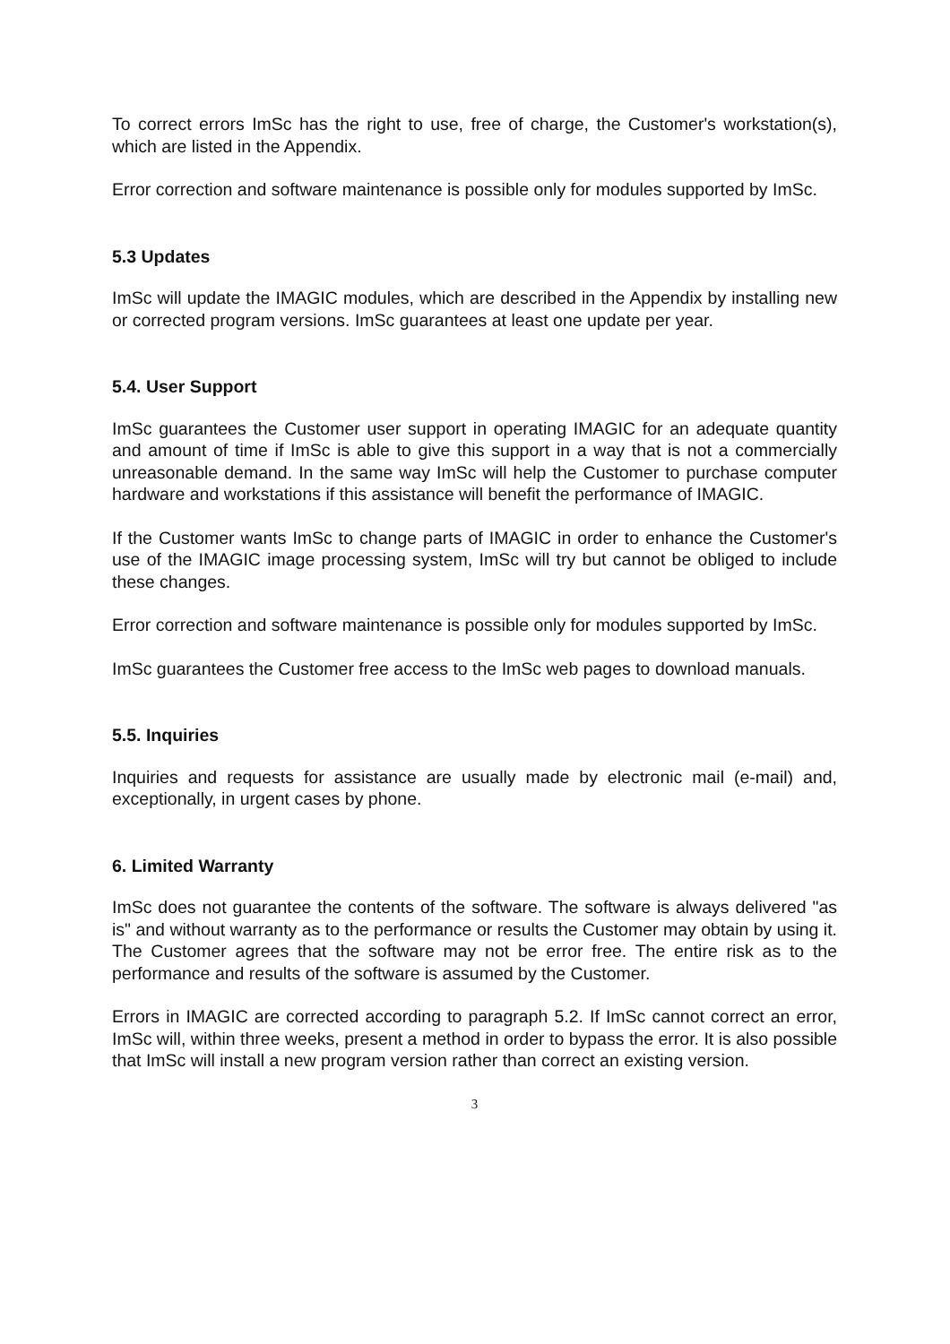To correct errors ImSc has the right to use, free of charge, the Customer's workstation(s), which are listed in the Appendix.
Error correction and software maintenance is possible only for modules supported by ImSc.
5.3 Updates
ImSc will update the IMAGIC modules, which are described in the Appendix by installing new or corrected program versions. ImSc guarantees at least one update per year.
5.4. User Support
ImSc guarantees the Customer user support in operating IMAGIC for an adequate quantity and amount of time if ImSc is able to give this support in a way that is not a commercially unreasonable demand. In the same way ImSc will help the Customer to purchase computer hardware and workstations if this assistance will benefit the performance of IMAGIC.
If the Customer wants ImSc to change parts of IMAGIC in order to enhance the Customer's use of the IMAGIC image processing system, ImSc will try but cannot be obliged to include these changes.
Error correction and software maintenance is possible only for modules supported by ImSc.
ImSc guarantees the Customer free access to the ImSc web pages to download manuals.
5.5. Inquiries
Inquiries and requests for assistance are usually made by electronic mail (e-mail) and, exceptionally, in urgent cases by phone.
6. Limited Warranty
ImSc does not guarantee the contents of the software. The software is always delivered "as is" and without warranty as to the performance or results the Customer may obtain by using it. The Customer agrees that the software may not be error free. The entire risk as to the performance and results of the software is assumed by the Customer.
Errors in IMAGIC are corrected according to paragraph 5.2. If ImSc cannot correct an error, ImSc will, within three weeks, present a method in order to bypass the error. It is also possible that ImSc will install a new program version rather than correct an existing version.
3